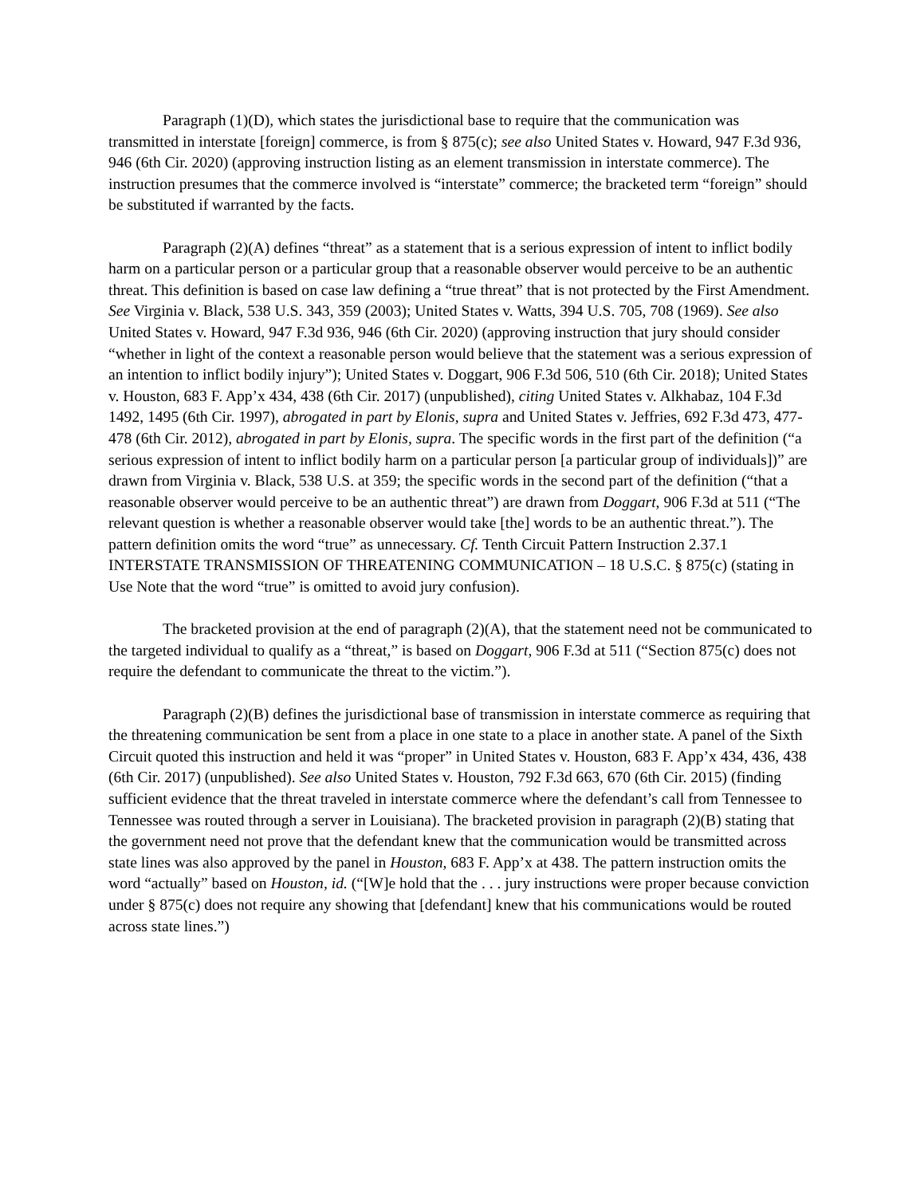Paragraph (1)(D), which states the jurisdictional base to require that the communication was transmitted in interstate [foreign] commerce, is from § 875(c); see also United States v. Howard, 947 F.3d 936, 946 (6th Cir. 2020) (approving instruction listing as an element transmission in interstate commerce). The instruction presumes that the commerce involved is “interstate” commerce; the bracketed term “foreign” should be substituted if warranted by the facts.
Paragraph (2)(A) defines “threat” as a statement that is a serious expression of intent to inflict bodily harm on a particular person or a particular group that a reasonable observer would perceive to be an authentic threat. This definition is based on case law defining a “true threat” that is not protected by the First Amendment. See Virginia v. Black, 538 U.S. 343, 359 (2003); United States v. Watts, 394 U.S. 705, 708 (1969). See also United States v. Howard, 947 F.3d 936, 946 (6th Cir. 2020) (approving instruction that jury should consider “whether in light of the context a reasonable person would believe that the statement was a serious expression of an intention to inflict bodily injury”); United States v. Doggart, 906 F.3d 506, 510 (6th Cir. 2018); United States v. Houston, 683 F. App’x 434, 438 (6th Cir. 2017) (unpublished), citing United States v. Alkhabaz, 104 F.3d 1492, 1495 (6th Cir. 1997), abrogated in part by Elonis, supra and United States v. Jeffries, 692 F.3d 473, 477-478 (6th Cir. 2012), abrogated in part by Elonis, supra. The specific words in the first part of the definition (“a serious expression of intent to inflict bodily harm on a particular person [a particular group of individuals])” are drawn from Virginia v. Black, 538 U.S. at 359; the specific words in the second part of the definition (“that a reasonable observer would perceive to be an authentic threat”) are drawn from Doggart, 906 F.3d at 511 (“The relevant question is whether a reasonable observer would take [the] words to be an authentic threat.”). The pattern definition omits the word “true” as unnecessary. Cf. Tenth Circuit Pattern Instruction 2.37.1 INTERSTATE TRANSMISSION OF THREATENING COMMUNICATION – 18 U.S.C. § 875(c) (stating in Use Note that the word “true” is omitted to avoid jury confusion).
The bracketed provision at the end of paragraph (2)(A), that the statement need not be communicated to the targeted individual to qualify as a “threat,” is based on Doggart, 906 F.3d at 511 (“Section 875(c) does not require the defendant to communicate the threat to the victim.”).
Paragraph (2)(B) defines the jurisdictional base of transmission in interstate commerce as requiring that the threatening communication be sent from a place in one state to a place in another state. A panel of the Sixth Circuit quoted this instruction and held it was “proper” in United States v. Houston, 683 F. App’x 434, 436, 438 (6th Cir. 2017) (unpublished). See also United States v. Houston, 792 F.3d 663, 670 (6th Cir. 2015) (finding sufficient evidence that the threat traveled in interstate commerce where the defendant’s call from Tennessee to Tennessee was routed through a server in Louisiana). The bracketed provision in paragraph (2)(B) stating that the government need not prove that the defendant knew that the communication would be transmitted across state lines was also approved by the panel in Houston, 683 F. App’x at 438. The pattern instruction omits the word “actually” based on Houston, id. (“[W]e hold that the . . . jury instructions were proper because conviction under § 875(c) does not require any showing that [defendant] knew that his communications would be routed across state lines.”)